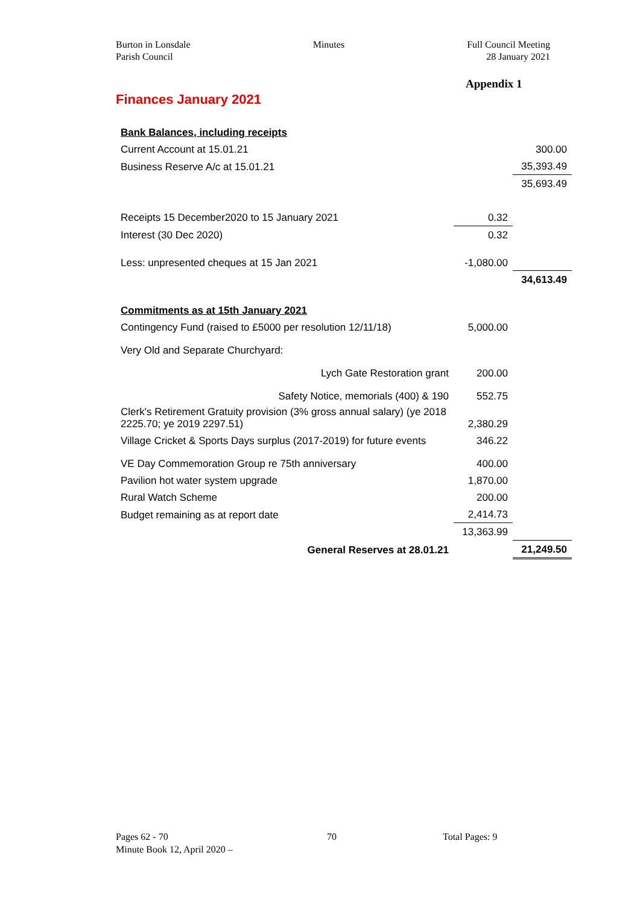Burton in Lonsdale
Parish Council
Minutes Full Council Meeting
28 January 2021
Appendix 1
Finances January 2021
| Bank Balances, including receipts | | |
| Current Account at 15.01.21 | | 300.00 |
| Business Reserve A/c at 15.01.21 | | 35,393.49 |
| | | 35,693.49 |
| Receipts 15 December2020 to 15 January 2021 | 0.32 | |
| Interest (30 Dec 2020) | 0.32 | |
| Less: unpresented cheques at 15 Jan 2021 | -1,080.00 | |
| | | 34,613.49 |
| Commitments as at 15th January 2021 | | |
| Contingency Fund (raised to £5000 per resolution 12/11/18) | 5,000.00 | |
| Very Old and Separate Churchyard: | | |
| Lych Gate Restoration grant | 200.00 | |
| Safety Notice, memorials (400) & 190 | 552.75 | |
| Clerk's Retirement Gratuity provision (3% gross annual salary) (ye 2018 2225.70; ye 2019 2297.51) | 2,380.29 | |
| Village Cricket & Sports Days surplus (2017-2019) for future events | 346.22 | |
| VE Day Commemoration Group re 75th anniversary | 400.00 | |
| Pavilion hot water system upgrade | 1,870.00 | |
| Rural Watch Scheme | 200.00 | |
| Budget remaining as at report date | 2,414.73 | |
| | 13,363.99 | |
| General Reserves at 28.01.21 | | 21,249.50 |
Pages 62 - 70
Minute Book 12, April 2020 –
70 Total Pages: 9